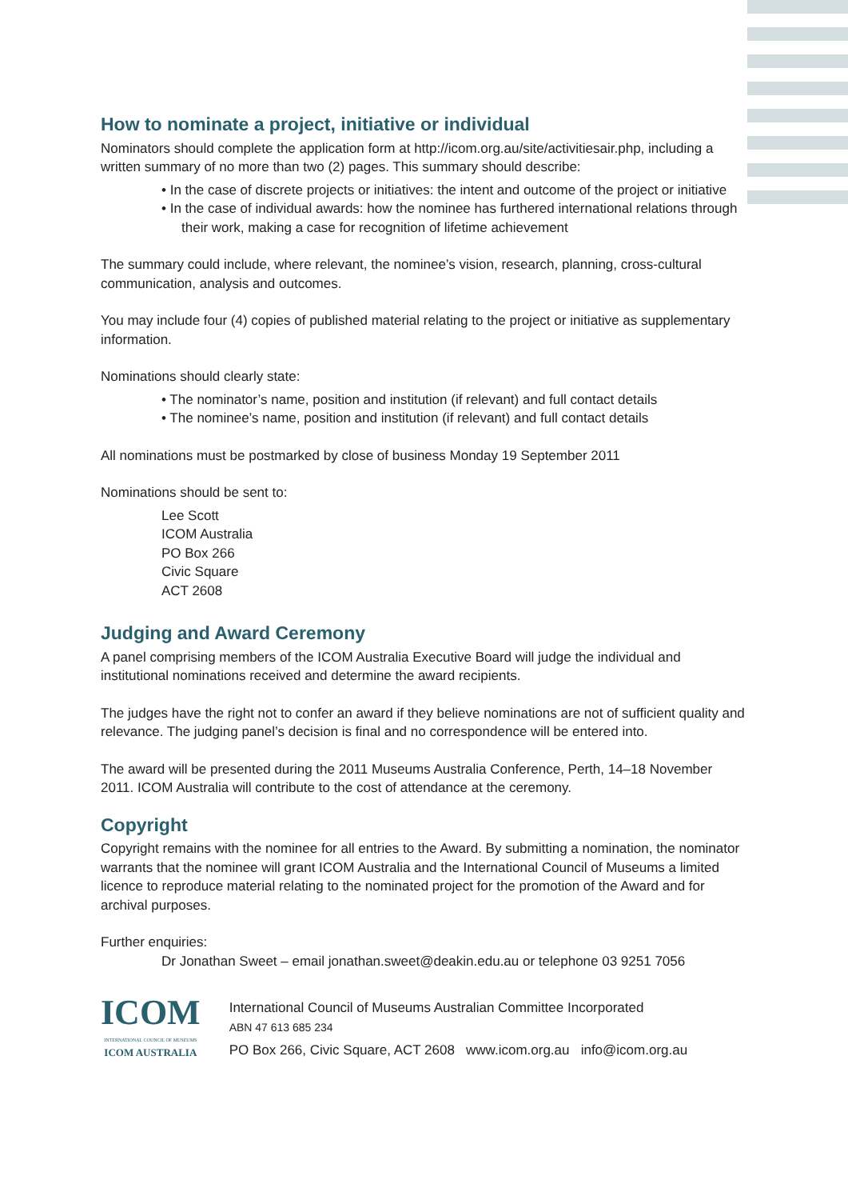How to nominate a project, initiative or individual
Nominators should complete the application form at http://icom.org.au/site/activitiesair.php, including a written summary of no more than two (2) pages. This summary should describe:
• In the case of discrete projects or initiatives: the intent and outcome of the project or initiative
• In the case of individual awards: how the nominee has furthered international relations through their work, making a case for recognition of lifetime achievement
The summary could include, where relevant, the nominee’s vision, research, planning, cross-cultural communication, analysis and outcomes.
You may include four (4) copies of published material relating to the project or initiative as supplementary information.
Nominations should clearly state:
• The nominator’s name, position and institution (if relevant) and full contact details
• The nominee’s name, position and institution (if relevant) and full contact details
All nominations must be postmarked by close of business Monday 19 September 2011
Nominations should be sent to:
Lee Scott
ICOM Australia
PO Box 266
Civic Square
ACT 2608
Judging and Award Ceremony
A panel comprising members of the ICOM Australia Executive Board will judge the individual and institutional nominations received and determine the award recipients.
The judges have the right not to confer an award if they believe nominations are not of sufficient quality and relevance. The judging panel’s decision is final and no correspondence will be entered into.
The award will be presented during the 2011 Museums Australia Conference, Perth, 14–18 November 2011. ICOM Australia will contribute to the cost of attendance at the ceremony.
Copyright
Copyright remains with the nominee for all entries to the Award. By submitting a nomination, the nominator warrants that the nominee will grant ICOM Australia and the International Council of Museums a limited licence to reproduce material relating to the nominated project for the promotion of the Award and for archival purposes.
Further enquiries:
Dr Jonathan Sweet – email jonathan.sweet@deakin.edu.au or telephone 03 9251 7056
ICOM
INTERNATIONAL COUNCIL OF MUSEUMS
ICOM AUSTRALIA
International Council of Museums Australian Committee Incorporated
ABN 47 613 685 234
PO Box 266, Civic Square, ACT 2608 www.icom.org.au info@icom.org.au